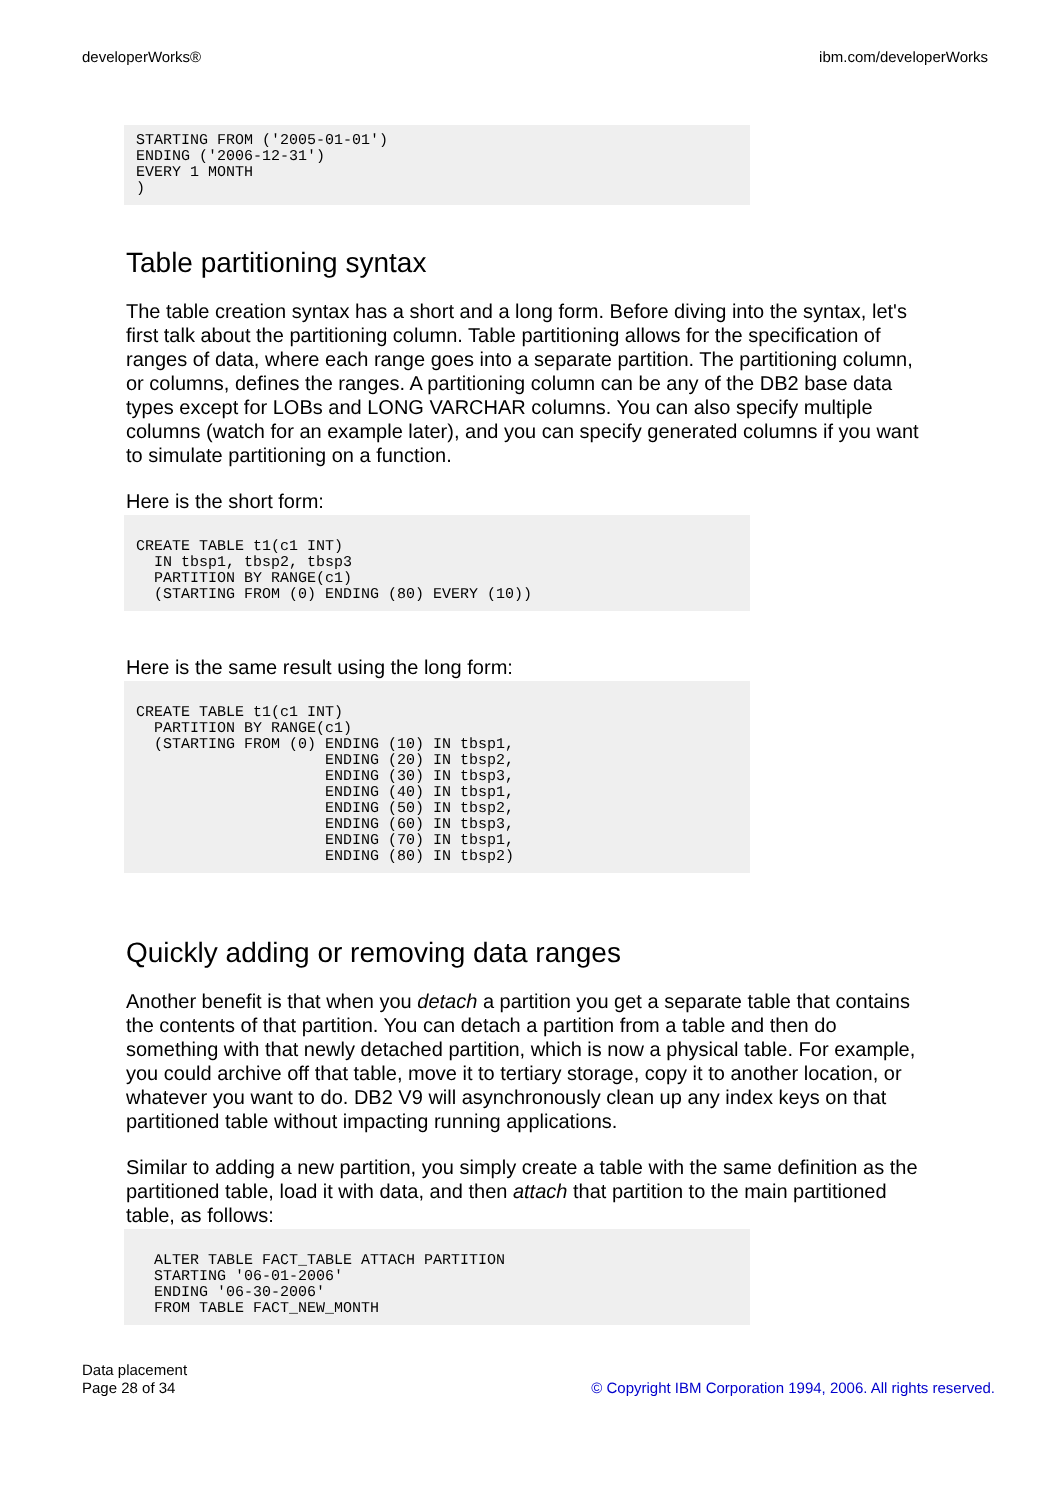developerWorks® ibm.com/developerWorks
STARTING FROM ('2005-01-01')
ENDING ('2006-12-31')
EVERY 1 MONTH
)
Table partitioning syntax
The table creation syntax has a short and a long form. Before diving into the syntax, let's first talk about the partitioning column. Table partitioning allows for the specification of ranges of data, where each range goes into a separate partition. The partitioning column, or columns, defines the ranges. A partitioning column can be any of the DB2 base data types except for LOBs and LONG VARCHAR columns. You can also specify multiple columns (watch for an example later), and you can specify generated columns if you want to simulate partitioning on a function.
Here is the short form:
CREATE TABLE t1(c1 INT)
  IN tbsp1, tbsp2, tbsp3
  PARTITION BY RANGE(c1)
  (STARTING FROM (0) ENDING (80) EVERY (10))
Here is the same result using the long form:
CREATE TABLE t1(c1 INT)
  PARTITION BY RANGE(c1)
  (STARTING FROM (0) ENDING (10) IN tbsp1,
                     ENDING (20) IN tbsp2,
                     ENDING (30) IN tbsp3,
                     ENDING (40) IN tbsp1,
                     ENDING (50) IN tbsp2,
                     ENDING (60) IN tbsp3,
                     ENDING (70) IN tbsp1,
                     ENDING (80) IN tbsp2)
Quickly adding or removing data ranges
Another benefit is that when you detach a partition you get a separate table that contains the contents of that partition. You can detach a partition from a table and then do something with that newly detached partition, which is now a physical table. For example, you could archive off that table, move it to tertiary storage, copy it to another location, or whatever you want to do. DB2 V9 will asynchronously clean up any index keys on that partitioned table without impacting running applications.
Similar to adding a new partition, you simply create a table with the same definition as the partitioned table, load it with data, and then attach that partition to the main partitioned table, as follows:
  ALTER TABLE FACT_TABLE ATTACH PARTITION
  STARTING '06-01-2006'
  ENDING '06-30-2006'
  FROM TABLE FACT_NEW_MONTH
Data placement
Page 28 of 34
© Copyright IBM Corporation 1994, 2006. All rights reserved.